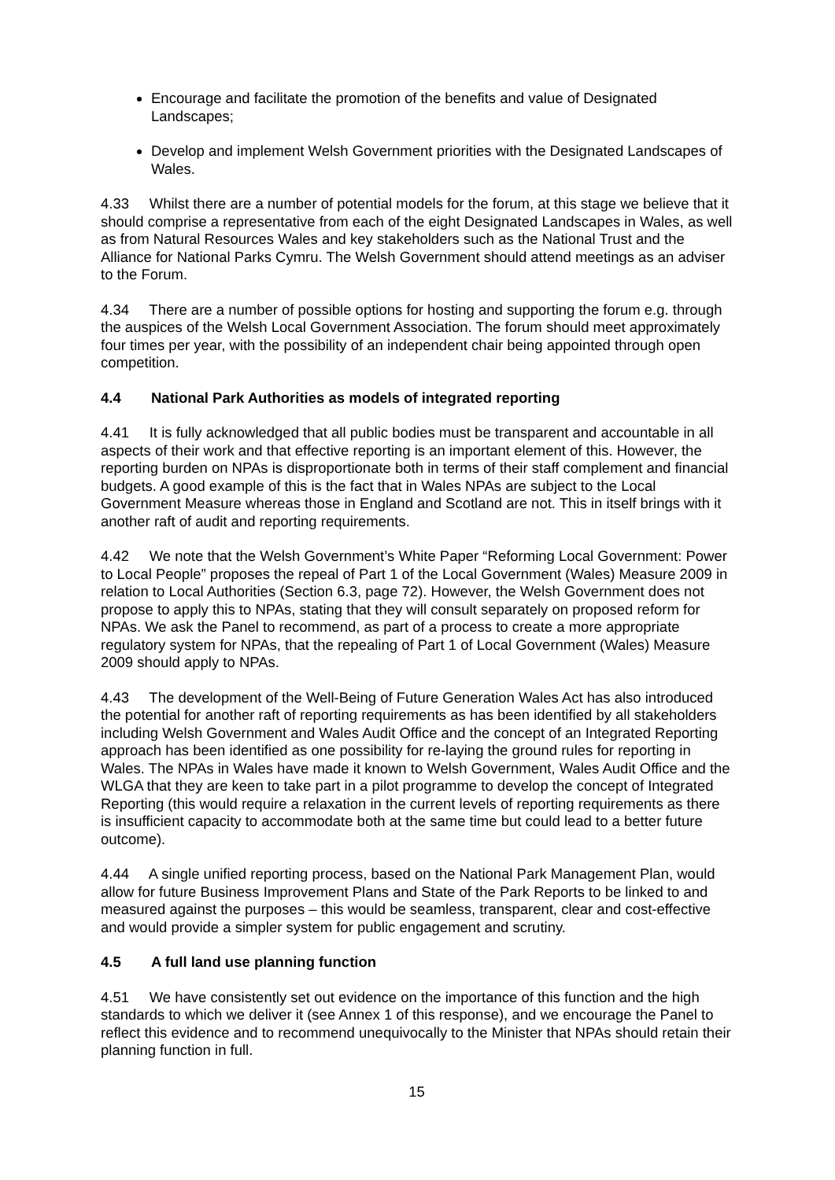Encourage and facilitate the promotion of the benefits and value of Designated Landscapes;
Develop and implement Welsh Government priorities with the Designated Landscapes of Wales.
4.33 Whilst there are a number of potential models for the forum, at this stage we believe that it should comprise a representative from each of the eight Designated Landscapes in Wales, as well as from Natural Resources Wales and key stakeholders such as the National Trust and the Alliance for National Parks Cymru. The Welsh Government should attend meetings as an adviser to the Forum.
4.34 There are a number of possible options for hosting and supporting the forum e.g. through the auspices of the Welsh Local Government Association. The forum should meet approximately four times per year, with the possibility of an independent chair being appointed through open competition.
4.4 National Park Authorities as models of integrated reporting
4.41 It is fully acknowledged that all public bodies must be transparent and accountable in all aspects of their work and that effective reporting is an important element of this. However, the reporting burden on NPAs is disproportionate both in terms of their staff complement and financial budgets. A good example of this is the fact that in Wales NPAs are subject to the Local Government Measure whereas those in England and Scotland are not. This in itself brings with it another raft of audit and reporting requirements.
4.42 We note that the Welsh Government’s White Paper “Reforming Local Government: Power to Local People” proposes the repeal of Part 1 of the Local Government (Wales) Measure 2009 in relation to Local Authorities (Section 6.3, page 72). However, the Welsh Government does not propose to apply this to NPAs, stating that they will consult separately on proposed reform for NPAs. We ask the Panel to recommend, as part of a process to create a more appropriate regulatory system for NPAs, that the repealing of Part 1 of Local Government (Wales) Measure 2009 should apply to NPAs.
4.43 The development of the Well-Being of Future Generation Wales Act has also introduced the potential for another raft of reporting requirements as has been identified by all stakeholders including Welsh Government and Wales Audit Office and the concept of an Integrated Reporting approach has been identified as one possibility for re-laying the ground rules for reporting in Wales. The NPAs in Wales have made it known to Welsh Government, Wales Audit Office and the WLGA that they are keen to take part in a pilot programme to develop the concept of Integrated Reporting (this would require a relaxation in the current levels of reporting requirements as there is insufficient capacity to accommodate both at the same time but could lead to a better future outcome).
4.44 A single unified reporting process, based on the National Park Management Plan, would allow for future Business Improvement Plans and State of the Park Reports to be linked to and measured against the purposes – this would be seamless, transparent, clear and cost-effective and would provide a simpler system for public engagement and scrutiny.
4.5 A full land use planning function
4.51 We have consistently set out evidence on the importance of this function and the high standards to which we deliver it (see Annex 1 of this response), and we encourage the Panel to reflect this evidence and to recommend unequivocally to the Minister that NPAs should retain their planning function in full.
15